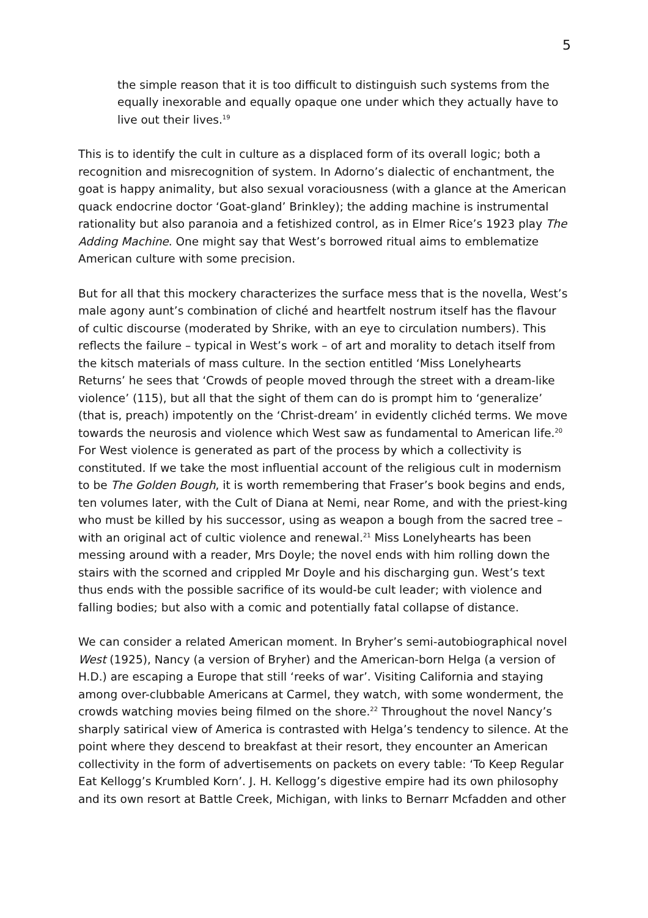5
the simple reason that it is too difficult to distinguish such systems from the equally inexorable and equally opaque one under which they actually have to live out their lives.<sup>19</sup>
This is to identify the cult in culture as a displaced form of its overall logic; both a recognition and misrecognition of system. In Adorno’s dialectic of enchantment, the goat is happy animality, but also sexual voraciousness (with a glance at the American quack endocrine doctor ‘Goat-gland’ Brinkley); the adding machine is instrumental rationality but also paranoia and a fetishized control, as in Elmer Rice’s 1923 play The Adding Machine. One might say that West’s borrowed ritual aims to emblematize American culture with some precision.
But for all that this mockery characterizes the surface mess that is the novella, West’s male agony aunt’s combination of cliché and heartfelt nostrum itself has the flavour of cultic discourse (moderated by Shrike, with an eye to circulation numbers). This reflects the failure – typical in West’s work – of art and morality to detach itself from the kitsch materials of mass culture. In the section entitled ‘Miss Lonelyhearts Returns’ he sees that ‘Crowds of people moved through the street with a dream-like violence’ (115), but all that the sight of them can do is prompt him to ‘generalize’ (that is, preach) impotently on the ‘Christ-dream’ in evidently clichéd terms. We move towards the neurosis and violence which West saw as fundamental to American life.<sup>20</sup> For West violence is generated as part of the process by which a collectivity is constituted. If we take the most influential account of the religious cult in modernism to be The Golden Bough, it is worth remembering that Fraser’s book begins and ends, ten volumes later, with the Cult of Diana at Nemi, near Rome, and with the priest-king who must be killed by his successor, using as weapon a bough from the sacred tree – with an original act of cultic violence and renewal.<sup>21</sup> Miss Lonelyhearts has been messing around with a reader, Mrs Doyle; the novel ends with him rolling down the stairs with the scorned and crippled Mr Doyle and his discharging gun. West’s text thus ends with the possible sacrifice of its would-be cult leader; with violence and falling bodies; but also with a comic and potentially fatal collapse of distance.
We can consider a related American moment. In Bryher’s semi-autobiographical novel West (1925), Nancy (a version of Bryher) and the American-born Helga (a version of H.D.) are escaping a Europe that still ‘reeks of war’. Visiting California and staying among over-clubbable Americans at Carmel, they watch, with some wonderment, the crowds watching movies being filmed on the shore.<sup>22</sup> Throughout the novel Nancy’s sharply satirical view of America is contrasted with Helga’s tendency to silence. At the point where they descend to breakfast at their resort, they encounter an American collectivity in the form of advertisements on packets on every table: ‘To Keep Regular Eat Kellogg’s Krumbled Korn’. J. H. Kellogg’s digestive empire had its own philosophy and its own resort at Battle Creek, Michigan, with links to Bernarr Mcfadden and other